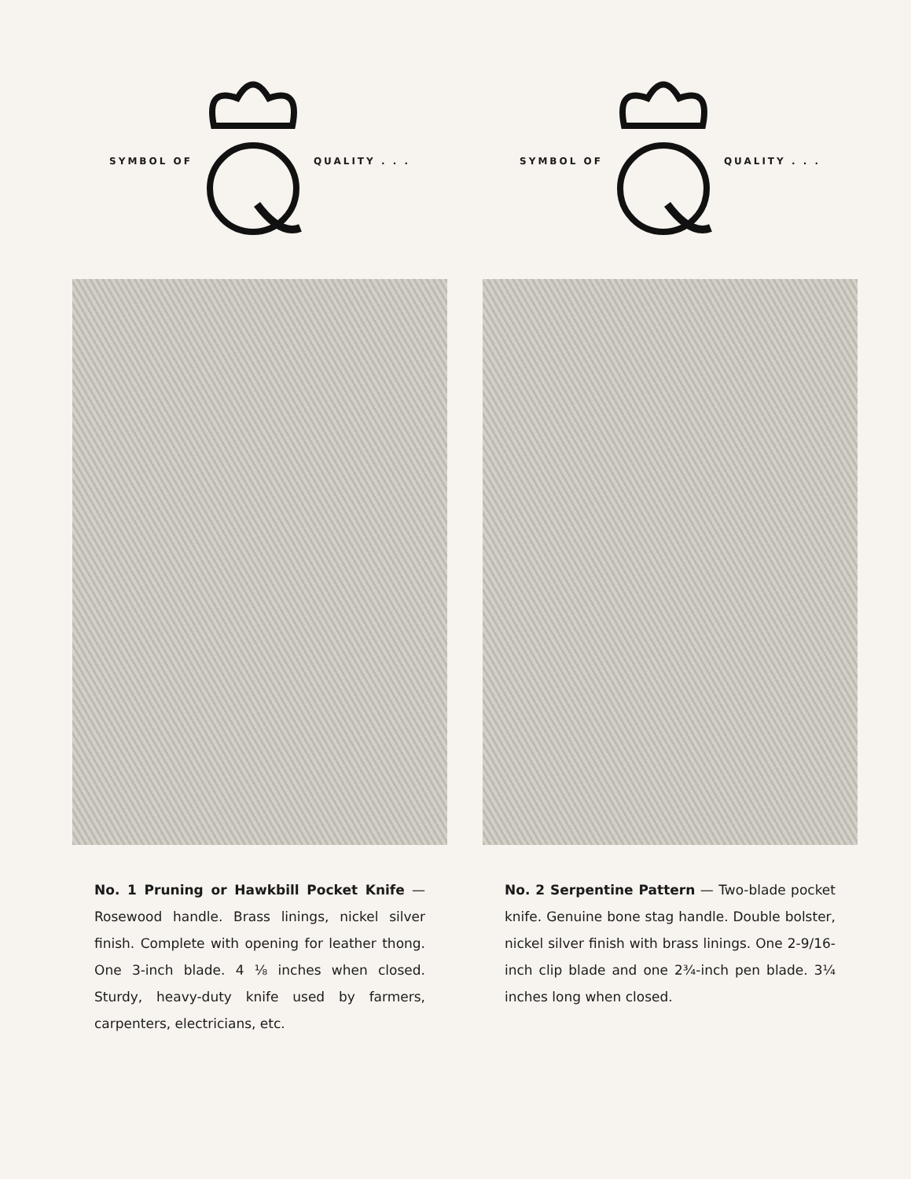SYMBOL OF QUALITY . . .
No. 1 Pruning or Hawkbill Pocket Knife — Rosewood handle. Brass linings, nickel silver finish. Complete with opening for leather thong. One 3-inch blade. 4 ⅛ inches when closed. Sturdy, heavy-duty knife used by farmers, carpenters, electricians, etc.
SYMBOL OF QUALITY . . .
No. 2 Serpentine Pattern — Two-blade pocket knife. Genuine bone stag handle. Double bolster, nickel silver finish with brass linings. One 2-9/16-inch clip blade and one 2¾-inch pen blade. 3¼ inches long when closed.